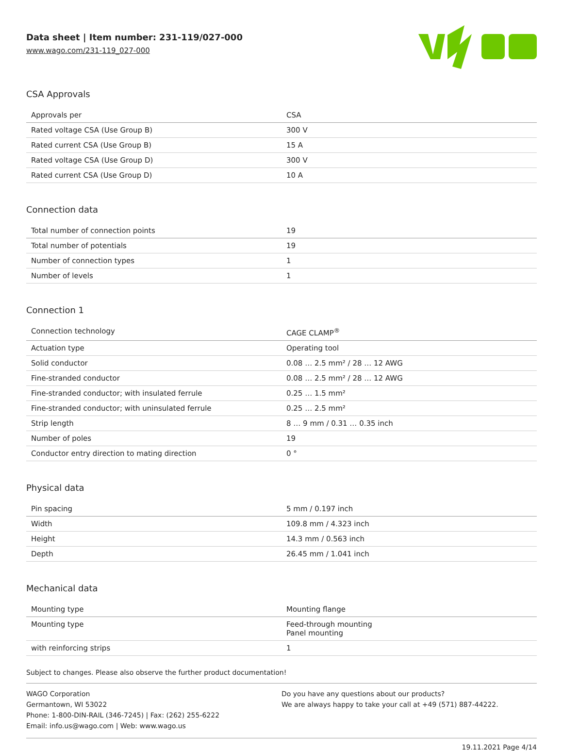Data sheet | Item number: 231-119/027-000
www.wago.com/231-119_027-000
CSA Approvals
| Approvals per | CSA |
| Rated voltage CSA (Use Group B) | 300 V |
| Rated current CSA (Use Group B) | 15 A |
| Rated voltage CSA (Use Group D) | 300 V |
| Rated current CSA (Use Group D) | 10 A |
Connection data
| Total number of connection points | 19 |
| Total number of potentials | 19 |
| Number of connection types | 1 |
| Number of levels | 1 |
Connection 1
| Connection technology | CAGE CLAMP<sup>®</sup> |
| Actuation type | Operating tool |
| Solid conductor | 0.08 … 2.5 mm² / 28 … 12 AWG |
| Fine-stranded conductor | 0.08 … 2.5 mm² / 28 … 12 AWG |
| Fine-stranded conductor; with insulated ferrule | 0.25 … 1.5 mm² |
| Fine-stranded conductor; with uninsulated ferrule | 0.25 … 2.5 mm² |
| Strip length | 8 … 9 mm / 0.31 … 0.35 inch |
| Number of poles | 19 |
| Conductor entry direction to mating direction | 0 ° |
Physical data
| Pin spacing | 5 mm / 0.197 inch |
| Width | 109.8 mm / 4.323 inch |
| Height | 14.3 mm / 0.563 inch |
| Depth | 26.45 mm / 1.041 inch |
Mechanical data
| Mounting type | Mounting flange |
| Mounting type | Feed-through mounting Panel mounting |
| with reinforcing strips | 1 |
Subject to changes. Please also observe the further product documentation!
WAGO Corporation
Germantown, WI 53022
Phone: 1-800-DIN-RAIL (346-7245) | Fax: (262) 255-6222
Email: info.us@wago.com | Web: www.wago.us
Do you have any questions about our products?
We are always happy to take your call at +49 (571) 887-44222.
19.11.2021 Page 4/14